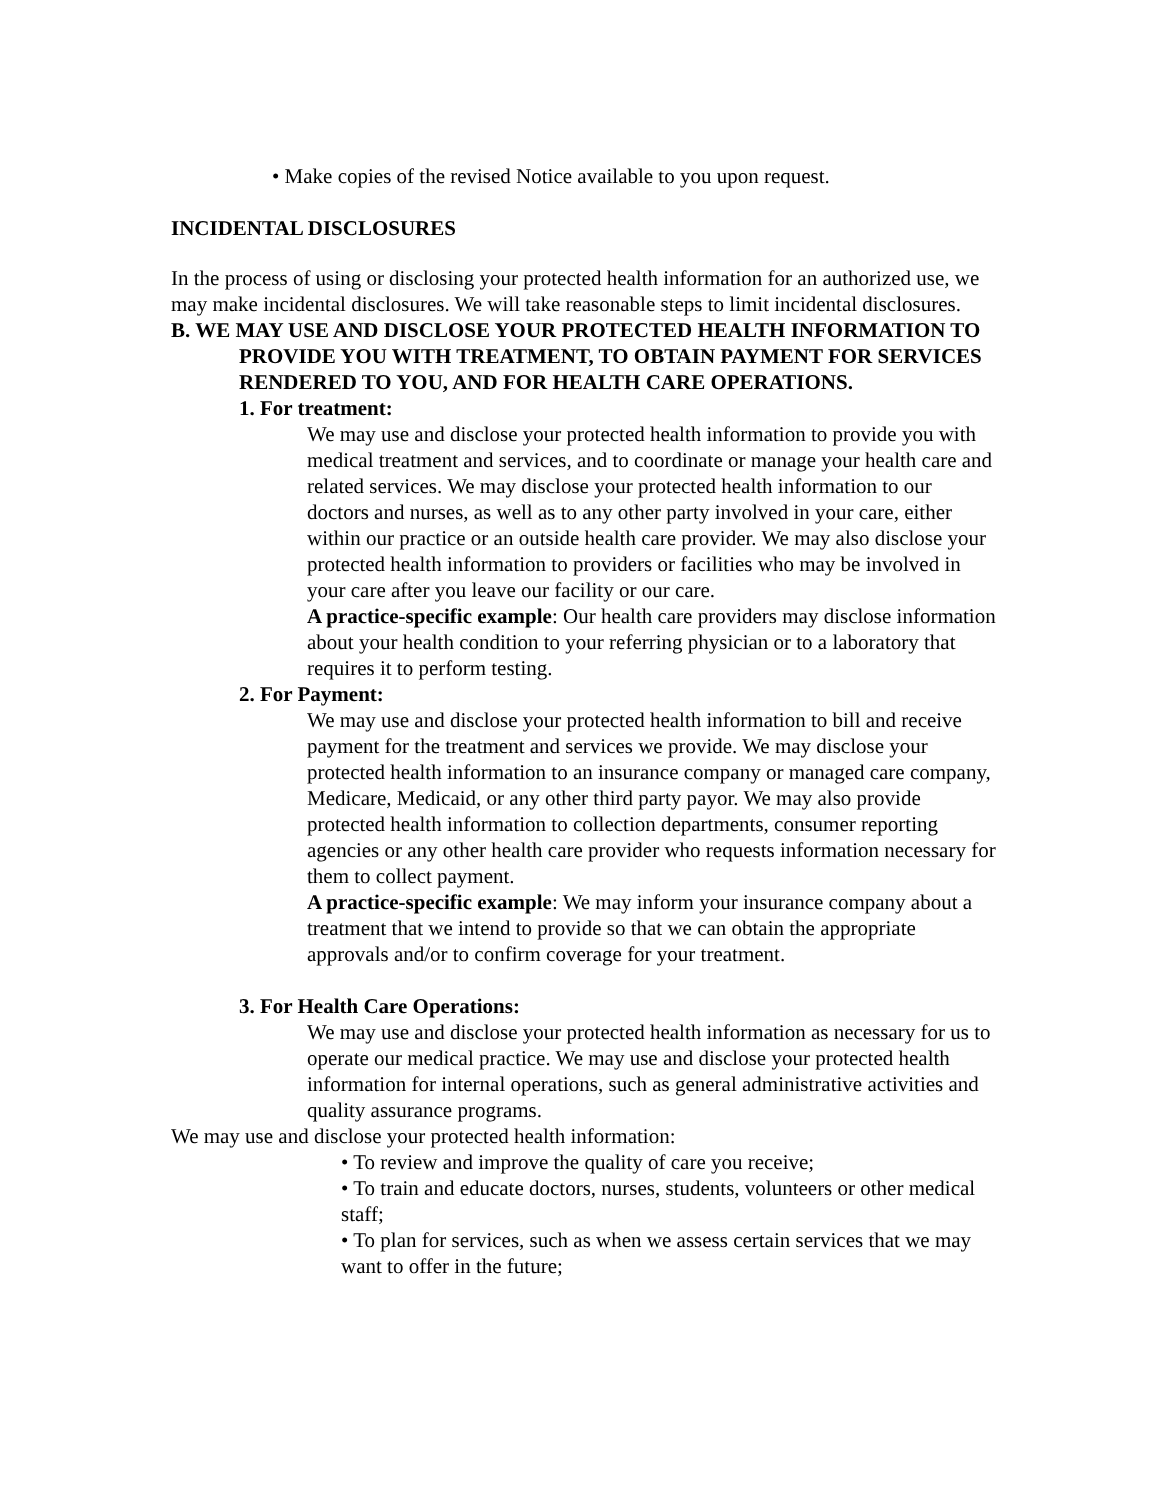• Make copies of the revised Notice available to you upon request.
INCIDENTAL DISCLOSURES
In the process of using or disclosing your protected health information for an authorized use, we may make incidental disclosures. We will take reasonable steps to limit incidental disclosures.
B. WE MAY USE AND DISCLOSE YOUR PROTECTED HEALTH INFORMATION TO PROVIDE YOU WITH TREATMENT, TO OBTAIN PAYMENT FOR SERVICES RENDERED TO YOU, AND FOR HEALTH CARE OPERATIONS.
1. For treatment:
We may use and disclose your protected health information to provide you with medical treatment and services, and to coordinate or manage your health care and related services. We may disclose your protected health information to our doctors and nurses, as well as to any other party involved in your care, either within our practice or an outside health care provider. We may also disclose your protected health information to providers or facilities who may be involved in your care after you leave our facility or our care.
A practice-specific example: Our health care providers may disclose information about your health condition to your referring physician or to a laboratory that requires it to perform testing.
2. For Payment:
We may use and disclose your protected health information to bill and receive payment for the treatment and services we provide. We may disclose your protected health information to an insurance company or managed care company, Medicare, Medicaid, or any other third party payor. We may also provide protected health information to collection departments, consumer reporting agencies or any other health care provider who requests information necessary for them to collect payment.
A practice-specific example: We may inform your insurance company about a treatment that we intend to provide so that we can obtain the appropriate approvals and/or to confirm coverage for your treatment.
3. For Health Care Operations:
We may use and disclose your protected health information as necessary for us to operate our medical practice. We may use and disclose your protected health information for internal operations, such as general administrative activities and quality assurance programs.
We may use and disclose your protected health information:
• To review and improve the quality of care you receive;
• To train and educate doctors, nurses, students, volunteers or other medical staff;
• To plan for services, such as when we assess certain services that we may want to offer in the future;